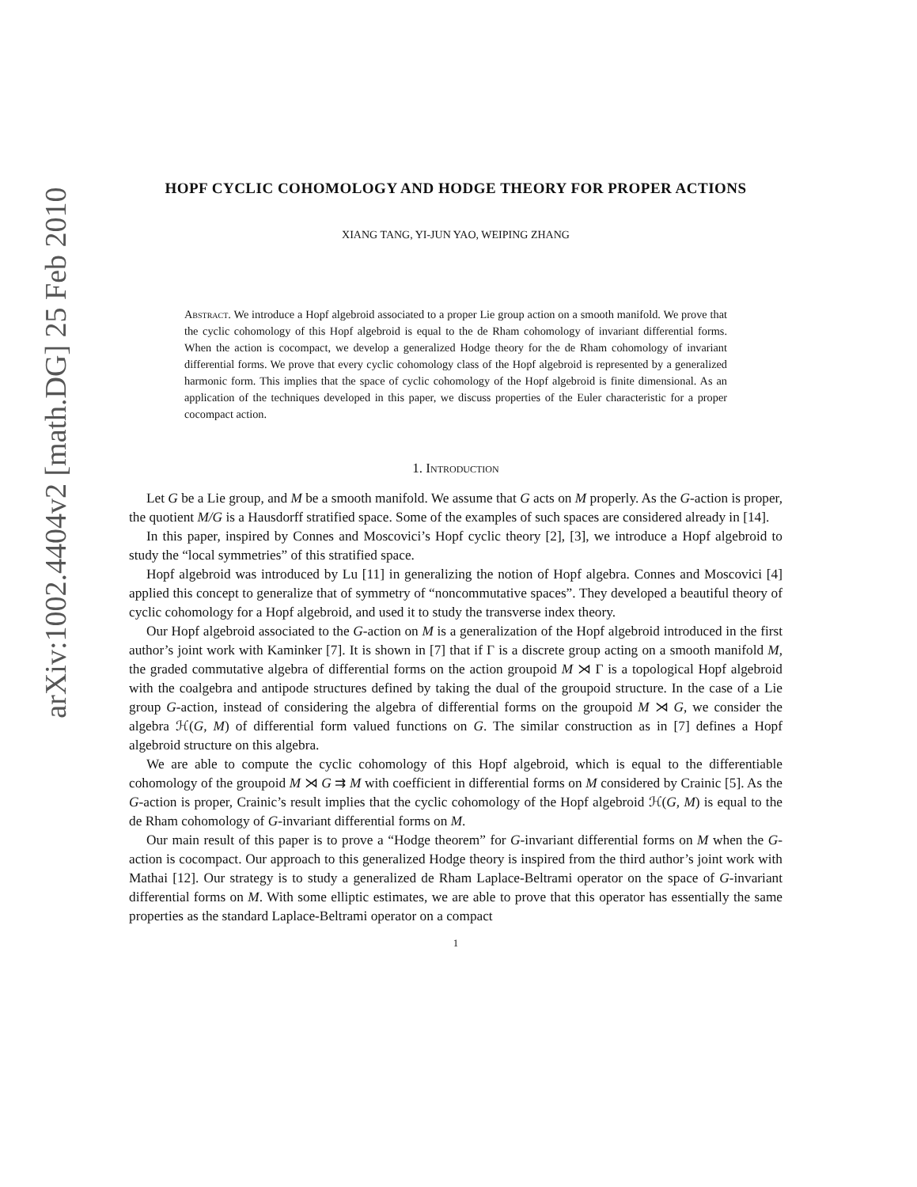arXiv:1002.4404v2 [math.DG] 25 Feb 2010
HOPF CYCLIC COHOMOLOGY AND HODGE THEORY FOR PROPER ACTIONS
XIANG TANG, YI-JUN YAO, WEIPING ZHANG
Abstract. We introduce a Hopf algebroid associated to a proper Lie group action on a smooth manifold. We prove that the cyclic cohomology of this Hopf algebroid is equal to the de Rham cohomology of invariant differential forms. When the action is cocompact, we develop a generalized Hodge theory for the de Rham cohomology of invariant differential forms. We prove that every cyclic cohomology class of the Hopf algebroid is represented by a generalized harmonic form. This implies that the space of cyclic cohomology of the Hopf algebroid is finite dimensional. As an application of the techniques developed in this paper, we discuss properties of the Euler characteristic for a proper cocompact action.
1. Introduction
Let G be a Lie group, and M be a smooth manifold. We assume that G acts on M properly. As the G-action is proper, the quotient M/G is a Hausdorff stratified space. Some of the examples of such spaces are considered already in [14].
In this paper, inspired by Connes and Moscovici’s Hopf cyclic theory [2], [3], we introduce a Hopf algebroid to study the “local symmetries” of this stratified space.
Hopf algebroid was introduced by Lu [11] in generalizing the notion of Hopf algebra. Connes and Moscovici [4] applied this concept to generalize that of symmetry of “noncommutative spaces”. They developed a beautiful theory of cyclic cohomology for a Hopf algebroid, and used it to study the transverse index theory.
Our Hopf algebroid associated to the G-action on M is a generalization of the Hopf algebroid introduced in the first author’s joint work with Kaminker [7]. It is shown in [7] that if Γ is a discrete group acting on a smooth manifold M, the graded commutative algebra of differential forms on the action groupoid M ⋊ Γ is a topological Hopf algebroid with the coalgebra and antipode structures defined by taking the dual of the groupoid structure. In the case of a Lie group G-action, instead of considering the algebra of differential forms on the groupoid M ⋊ G, we consider the algebra ℋ(G, M) of differential form valued functions on G. The similar construction as in [7] defines a Hopf algebroid structure on this algebra.
We are able to compute the cyclic cohomology of this Hopf algebroid, which is equal to the differentiable cohomology of the groupoid M ⋊ G ⇉ M with coefficient in differential forms on M considered by Crainic [5]. As the G-action is proper, Crainic’s result implies that the cyclic cohomology of the Hopf algebroid ℋ(G, M) is equal to the de Rham cohomology of G-invariant differential forms on M.
Our main result of this paper is to prove a “Hodge theorem” for G-invariant differential forms on M when the G-action is cocompact. Our approach to this generalized Hodge theory is inspired from the third author’s joint work with Mathai [12]. Our strategy is to study a generalized de Rham Laplace-Beltrami operator on the space of G-invariant differential forms on M. With some elliptic estimates, we are able to prove that this operator has essentially the same properties as the standard Laplace-Beltrami operator on a compact
1